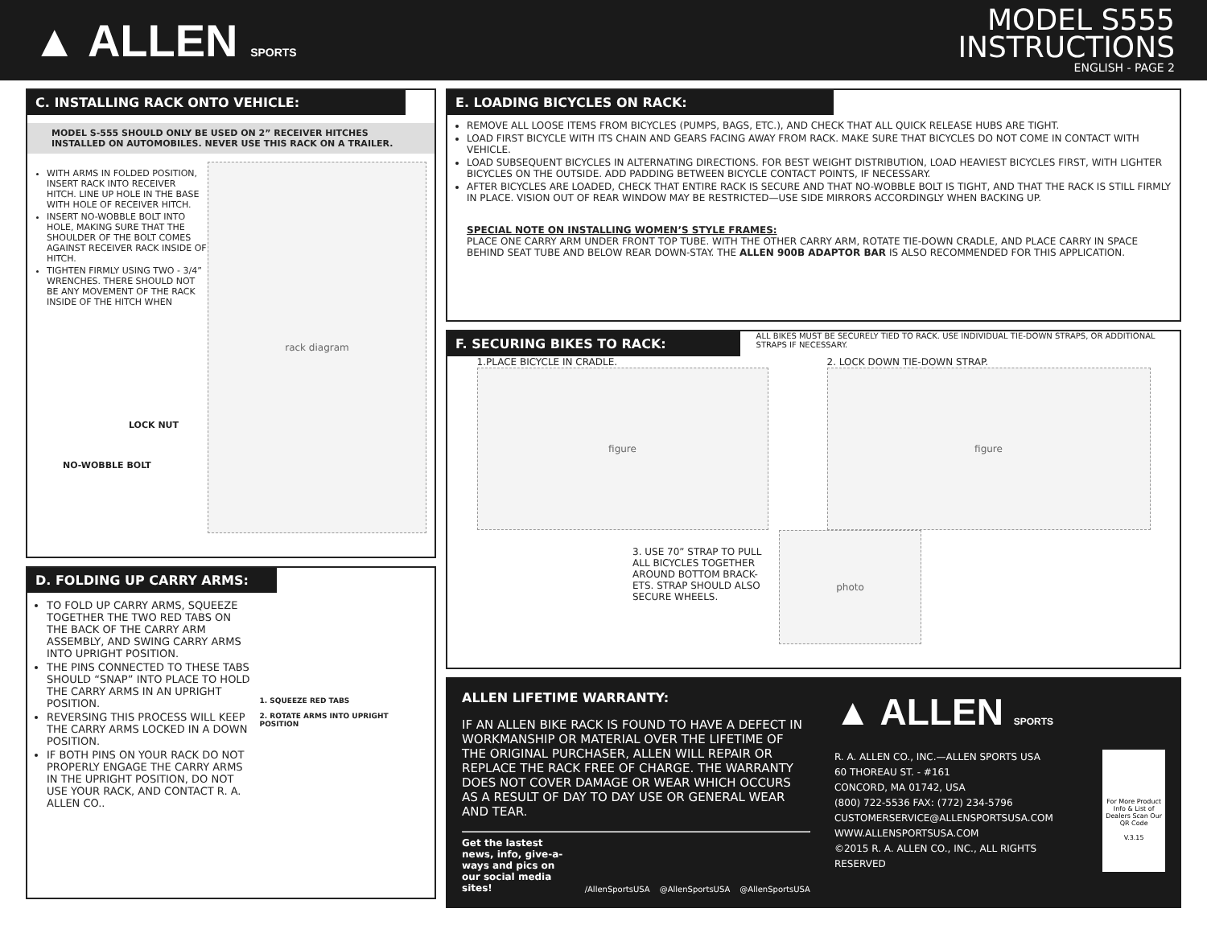▲ ALLEN SPORTS
MODEL S555
INSTRUCTIONS
ENGLISH - PAGE 2
C. INSTALLING RACK ONTO VEHICLE:
MODEL S-555 SHOULD ONLY BE USED ON 2” RECEIVER HITCHES INSTALLED ON AUTOMOBILES. NEVER USE THIS RACK ON A TRAILER.
WITH ARMS IN FOLDED POSITION, INSERT RACK INTO RECEIVER HITCH. LINE UP HOLE IN THE BASE WITH HOLE OF RECEIVER HITCH.
INSERT NO-WOBBLE BOLT INTO HOLE, MAKING SURE THAT THE SHOULDER OF THE BOLT COMES AGAINST RECEIVER RACK INSIDE OF HITCH.
TIGHTEN FIRMLY USING TWO - 3/4” WRENCHES. THERE SHOULD NOT BE ANY MOVEMENT OF THE RACK INSIDE OF THE HITCH WHEN
rack diagram
LOCK NUT
NO-WOBBLE BOLT
D. FOLDING UP CARRY ARMS:
TO FOLD UP CARRY ARMS, SQUEEZE TOGETHER THE TWO RED TABS ON THE BACK OF THE CARRY ARM ASSEMBLY, AND SWING CARRY ARMS INTO UPRIGHT POSITION.
THE PINS CONNECTED TO THESE TABS SHOULD “SNAP” INTO PLACE TO HOLD THE CARRY ARMS IN AN UPRIGHT POSITION.
REVERSING THIS PROCESS WILL KEEP THE CARRY ARMS LOCKED IN A DOWN POSITION.
IF BOTH PINS ON YOUR RACK DO NOT PROPERLY ENGAGE THE CARRY ARMS IN THE UPRIGHT POSITION, DO NOT USE YOUR RACK, AND CONTACT R. A. ALLEN CO..
1. SQUEEZE RED TABS
2. ROTATE ARMS INTO UPRIGHT POSITION
E. LOADING BICYCLES ON RACK:
REMOVE ALL LOOSE ITEMS FROM BICYCLES (PUMPS, BAGS, ETC.), AND CHECK THAT ALL QUICK RELEASE HUBS ARE TIGHT.
LOAD FIRST BICYCLE WITH ITS CHAIN AND GEARS FACING AWAY FROM RACK. MAKE SURE THAT BICYCLES DO NOT COME IN CONTACT WITH VEHICLE.
LOAD SUBSEQUENT BICYCLES IN ALTERNATING DIRECTIONS. FOR BEST WEIGHT DISTRIBUTION, LOAD HEAVIEST BICYCLES FIRST, WITH LIGHTER BICYCLES ON THE OUTSIDE. ADD PADDING BETWEEN BICYCLE CONTACT POINTS, IF NECESSARY.
AFTER BICYCLES ARE LOADED, CHECK THAT ENTIRE RACK IS SECURE AND THAT NO-WOBBLE BOLT IS TIGHT, AND THAT THE RACK IS STILL FIRMLY IN PLACE. VISION OUT OF REAR WINDOW MAY BE RESTRICTED—USE SIDE MIRRORS ACCORDINGLY WHEN BACKING UP.
SPECIAL NOTE ON INSTALLING WOMEN’S STYLE FRAMES:
PLACE ONE CARRY ARM UNDER FRONT TOP TUBE. WITH THE OTHER CARRY ARM, ROTATE TIE-DOWN CRADLE, AND PLACE CARRY IN SPACE BEHIND SEAT TUBE AND BELOW REAR DOWN-STAY. THE ALLEN 900B ADAPTOR BAR IS ALSO RECOMMENDED FOR THIS APPLICATION.
F. SECURING BIKES TO RACK:
ALL BIKES MUST BE SECURELY TIED TO RACK. USE INDIVIDUAL TIE-DOWN STRAPS, OR ADDITIONAL STRAPS IF NECESSARY.
1.PLACE BICYCLE IN CRADLE.
figure
2. LOCK DOWN TIE-DOWN STRAP.
figure
3. USE 70” STRAP TO PULL ALL BICYCLES TOGETHER AROUND BOTTOM BRACK-ETS. STRAP SHOULD ALSO SECURE WHEELS.
photo
ALLEN LIFETIME WARRANTY:
IF AN ALLEN BIKE RACK IS FOUND TO HAVE A DEFECT IN WORKMANSHIP OR MATERIAL OVER THE LIFETIME OF THE ORIGINAL PURCHASER, ALLEN WILL REPAIR OR REPLACE THE RACK FREE OF CHARGE. THE WARRANTY DOES NOT COVER DAMAGE OR WEAR WHICH OCCURS AS A RESULT OF DAY TO DAY USE OR GENERAL WEAR AND TEAR.
Get the lastest news, info, give-a-ways and pics on our social media sites! /AllenSportsUSA @AllenSportsUSA @AllenSportsUSA
▲ ALLEN SPORTS
R. A. ALLEN CO., INC.—ALLEN SPORTS USA
60 THOREAU ST. - #161
CONCORD, MA 01742, USA
(800) 722-5536 FAX: (772) 234-5796
CUSTOMERSERVICE@ALLENSPORTSUSA.COM
WWW.ALLENSPORTSUSA.COM
©2015 R. A. ALLEN CO., INC., ALL RIGHTS RESERVED
For More Product Info & List of Dealers Scan Our QR Code
V.3.15